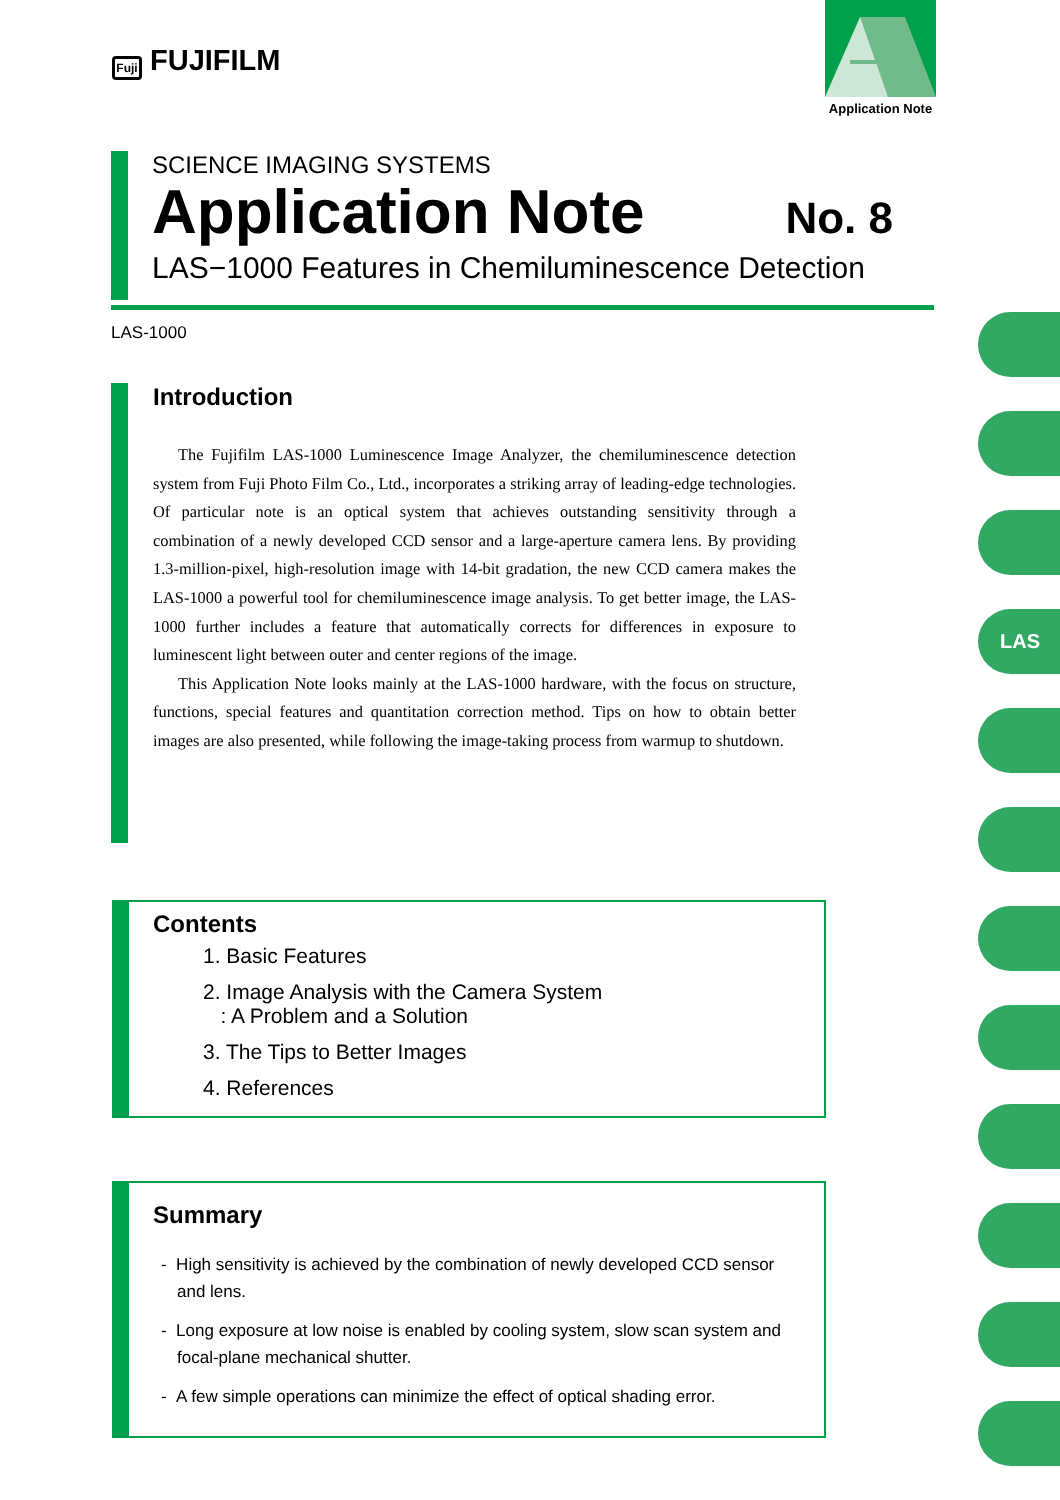Fuji FUJIFILM
Application Note
SCIENCE IMAGING SYSTEMS
Application Note No. 8
LAS−1000 Features in Chemiluminescence Detection
LAS-1000
Introduction
The Fujifilm LAS-1000 Luminescence Image Analyzer, the chemiluminescence detection system from Fuji Photo Film Co., Ltd., incorporates a striking array of leading-edge technologies. Of particular note is an optical system that achieves outstanding sensitivity through a combination of a newly developed CCD sensor and a large-aperture camera lens. By providing 1.3-million-pixel, high-resolution image with 14-bit gradation, the new CCD camera makes the LAS-1000 a powerful tool for chemiluminescence image analysis. To get better image, the LAS-1000 further includes a feature that automatically corrects for differences in exposure to luminescent light between outer and center regions of the image.
This Application Note looks mainly at the LAS-1000 hardware, with the focus on structure, functions, special features and quantitation correction method. Tips on how to obtain better images are also presented, while following the image-taking process from warmup to shutdown.
Contents
1. Basic Features
2. Image Analysis with the Camera System
: A Problem and a Solution
3. The Tips to Better Images
4. References
Summary
- High sensitivity is achieved by the combination of newly developed CCD sensor and lens.
- Long exposure at low noise is enabled by cooling system, slow scan system and focal-plane mechanical shutter.
- A few simple operations can minimize the effect of optical shading error.
LAS